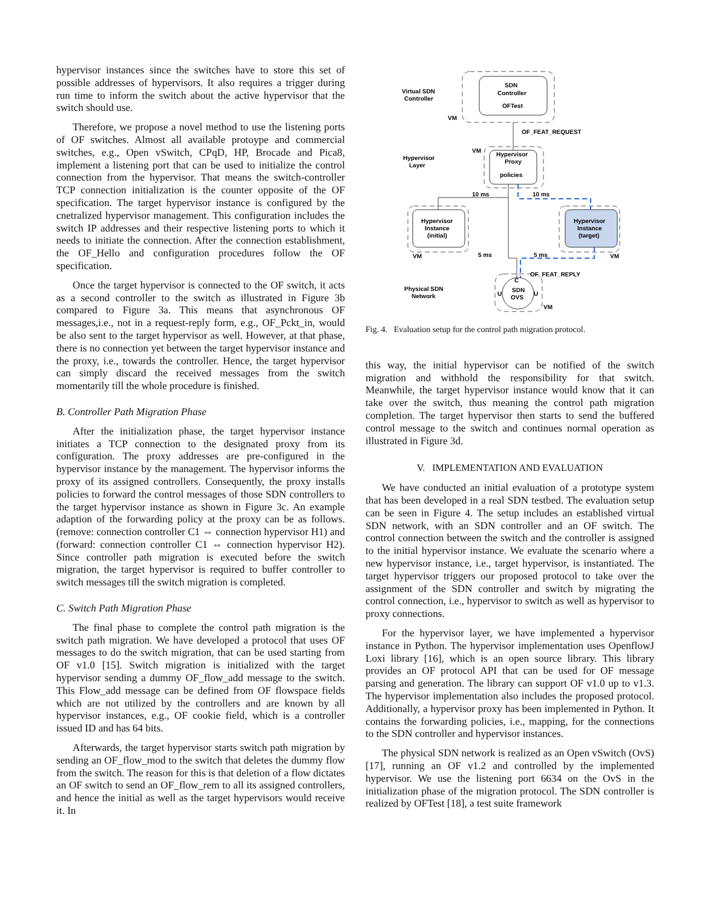hypervisor instances since the switches have to store this set of possible addresses of hypervisors. It also requires a trigger during run time to inform the switch about the active hypervisor that the switch should use.
Therefore, we propose a novel method to use the listening ports of OF switches. Almost all available protoype and commercial switches, e.g., Open vSwitch, CPqD, HP, Brocade and Pica8, implement a listening port that can be used to initialize the control connection from the hypervisor. That means the switch-controller TCP connection initialization is the counter opposite of the OF specification. The target hypervisor instance is configured by the cnetralized hypervisor management. This configuration includes the switch IP addresses and their respective listening ports to which it needs to initiate the connection. After the connection establishment, the OF_Hello and configuration procedures follow the OF specification.
Once the target hypervisor is connected to the OF switch, it acts as a second controller to the switch as illustrated in Figure 3b compared to Figure 3a. This means that asynchronous OF messages,i.e., not in a request-reply form, e.g., OF_Pckt_in, would be also sent to the target hypervisor as well. However, at that phase, there is no connection yet between the target hypervisor instance and the proxy, i.e., towards the controller. Hence, the target hypervisor can simply discard the received messages from the switch momentarily till the whole procedure is finished.
B. Controller Path Migration Phase
After the initialization phase, the target hypervisor instance initiates a TCP connection to the designated proxy from its configuration. The proxy addresses are pre-configured in the hypervisor instance by the management. The hypervisor informs the proxy of its assigned controllers. Consequently, the proxy installs policies to forward the control messages of those SDN controllers to the target hypervisor instance as shown in Figure 3c. An example adaption of the forwarding policy at the proxy can be as follows. (remove: connection controller C1 ⇔ connection hypervisor H1) and (forward: connection controller C1 ⇔ connection hypervisor H2). Since controller path migration is executed before the switch migration, the target hypervisor is required to buffer controller to switch messages till the switch migration is completed.
C. Switch Path Migration Phase
The final phase to complete the control path migration is the switch path migration. We have developed a protocol that uses OF messages to do the switch migration, that can be used starting from OF v1.0 [15]. Switch migration is initialized with the target hypervisor sending a dummy OF_flow_add message to the switch. This Flow_add message can be defined from OF flowspace fields which are not utilized by the controllers and are known by all hypervisor instances, e.g., OF cookie field, which is a controller issued ID and has 64 bits.
Afterwards, the target hypervisor starts switch path migration by sending an OF_flow_mod to the switch that deletes the dummy flow from the switch. The reason for this is that deletion of a flow dictates an OF switch to send an OF_flow_rem to all its assigned controllers, and hence the initial as well as the target hypervisors would receive it. In
Virtual SDN
Controller
SDN
Controller
OFTest
VM
OF_FEAT_REQUEST
Hypervisor
Layer
VM
Hypervisor
Proxy
policies
10 ms
10 ms
Hypervisor
Instance
(initial)
VM
Hypervisor
Instance
(target)
VM
5 ms
5 ms
OF_FEAT_REPLY
Physical SDN
Network
C
U
U
SDN
OVS
VM
Fig. 4. Evaluation setup for the control path migration protocol.
this way, the initial hypervisor can be notified of the switch migration and withhold the responsibility for that switch. Meanwhile, the target hypervisor instance would know that it can take over the switch, thus meaning the control path migration completion. The target hypervisor then starts to send the buffered control message to the switch and continues normal operation as illustrated in Figure 3d.
V. IMPLEMENTATION AND EVALUATION
We have conducted an initial evaluation of a prototype system that has been developed in a real SDN testbed. The evaluation setup can be seen in Figure 4. The setup includes an established virtual SDN network, with an SDN controller and an OF switch. The control connection between the switch and the controller is assigned to the initial hypervisor instance. We evaluate the scenario where a new hypervisor instance, i.e., target hypervisor, is instantiated. The target hypervisor triggers our proposed protocol to take over the assignment of the SDN controller and switch by migrating the control connection, i.e., hypervisor to switch as well as hypervisor to proxy connections.
For the hypervisor layer, we have implemented a hypervisor instance in Python. The hypervisor implementation uses OpenflowJ Loxi library [16], which is an open source library. This library provides an OF protocol API that can be used for OF message parsing and generation. The library can support OF v1.0 up to v1.3. The hypervisor implementation also includes the proposed protocol. Additionally, a hypervisor proxy has been implemented in Python. It contains the forwarding policies, i.e., mapping, for the connections to the SDN controller and hypervisor instances.
The physical SDN network is realized as an Open vSwitch (OvS) [17], running an OF v1.2 and controlled by the implemented hypervisor. We use the listening port 6634 on the OvS in the initialization phase of the migration protocol. The SDN controller is realized by OFTest [18], a test suite framework